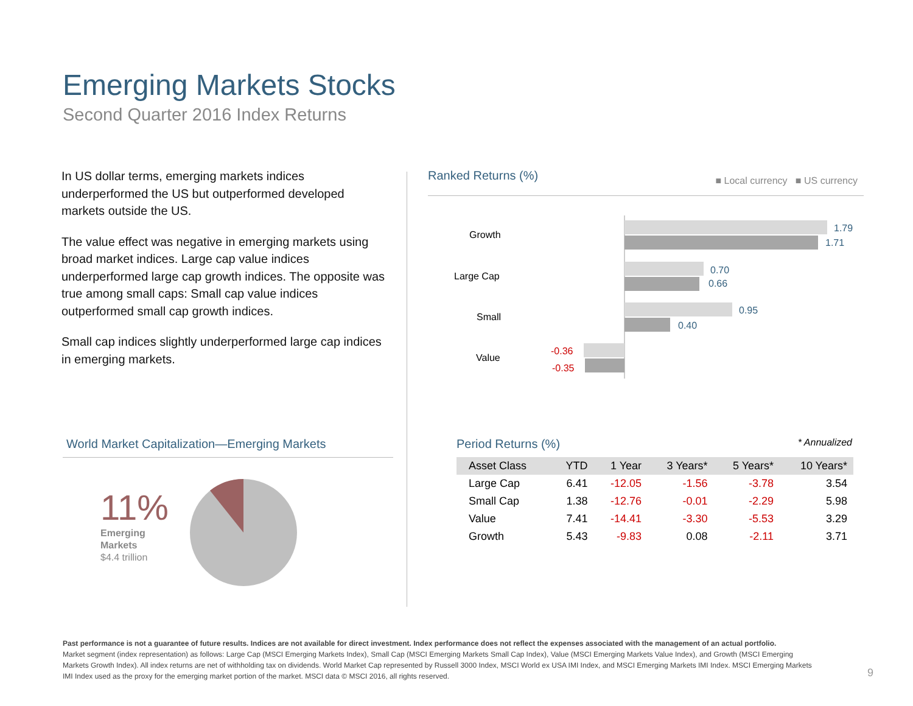Emerging Markets Stocks
Second Quarter 2016 Index Returns
In US dollar terms, emerging markets indices underperformed the US but outperformed developed markets outside the US.
The value effect was negative in emerging markets using broad market indices. Large cap value indices underperformed large cap growth indices. The opposite was true among small caps: Small cap value indices outperformed small cap growth indices.
Small cap indices slightly underperformed large cap indices in emerging markets.
Ranked Returns (%) ■ Local currency ■ US currency
Growth
Large Cap
Small
Value
1.79
1.71
0.70
0.66
0.95
0.40
-0.36
-0.35
World Market Capitalization—Emerging Markets
11%
Emerging
Markets
$4.4 trillion
Period Returns (%) * Annualized
| Asset Class | YTD | 1 Year | 3 Years* | 5 Years* | 10 Years* |
| --- | --- | --- | --- | --- | --- |
| Large Cap | 6.41 | -12.05 | -1.56 | -3.78 | 3.54 |
| Small Cap | 1.38 | -12.76 | -0.01 | -2.29 | 5.98 |
| Value | 7.41 | -14.41 | -3.30 | -5.53 | 3.29 |
| Growth | 5.43 | -9.83 | 0.08 | -2.11 | 3.71 |
Past performance is not a guarantee of future results. Indices are not available for direct investment. Index performance does not reflect the expenses associated with the management of an actual portfolio.
Market segment (index representation) as follows: Large Cap (MSCI Emerging Markets Index), Small Cap (MSCI Emerging Markets Small Cap Index), Value (MSCI Emerging Markets Value Index), and Growth (MSCI Emerging Markets Growth Index). All index returns are net of withholding tax on dividends. World Market Cap represented by Russell 3000 Index, MSCI World ex USA IMI Index, and MSCI Emerging Markets IMI Index. MSCI Emerging Markets IMI Index used as the proxy for the emerging market portion of the market. MSCI data © MSCI 2016, all rights reserved.
9